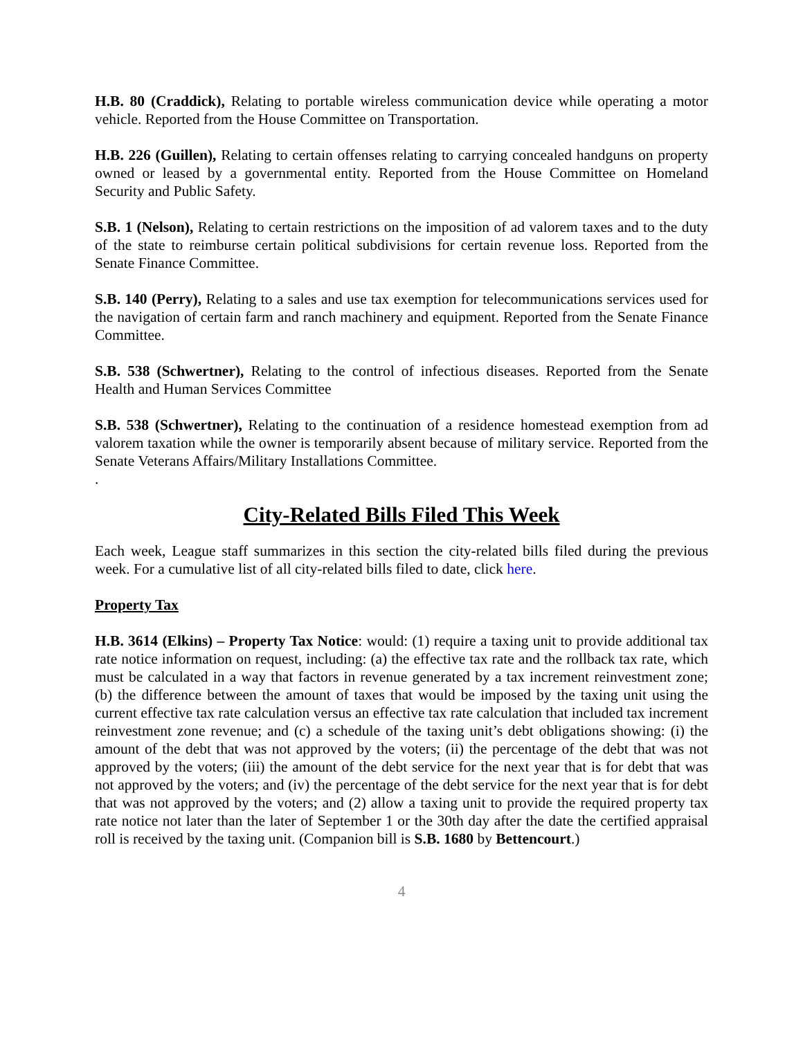H.B. 80 (Craddick), Relating to portable wireless communication device while operating a motor vehicle. Reported from the House Committee on Transportation.
H.B. 226 (Guillen), Relating to certain offenses relating to carrying concealed handguns on property owned or leased by a governmental entity. Reported from the House Committee on Homeland Security and Public Safety.
S.B. 1 (Nelson), Relating to certain restrictions on the imposition of ad valorem taxes and to the duty of the state to reimburse certain political subdivisions for certain revenue loss. Reported from the Senate Finance Committee.
S.B. 140 (Perry), Relating to a sales and use tax exemption for telecommunications services used for the navigation of certain farm and ranch machinery and equipment. Reported from the Senate Finance Committee.
S.B. 538 (Schwertner), Relating to the control of infectious diseases. Reported from the Senate Health and Human Services Committee
S.B. 538 (Schwertner), Relating to the continuation of a residence homestead exemption from ad valorem taxation while the owner is temporarily absent because of military service. Reported from the Senate Veterans Affairs/Military Installations Committee.
.
City-Related Bills Filed This Week
Each week, League staff summarizes in this section the city-related bills filed during the previous week. For a cumulative list of all city-related bills filed to date, click here.
Property Tax
H.B. 3614 (Elkins) – Property Tax Notice: would: (1) require a taxing unit to provide additional tax rate notice information on request, including: (a) the effective tax rate and the rollback tax rate, which must be calculated in a way that factors in revenue generated by a tax increment reinvestment zone; (b) the difference between the amount of taxes that would be imposed by the taxing unit using the current effective tax rate calculation versus an effective tax rate calculation that included tax increment reinvestment zone revenue; and (c) a schedule of the taxing unit’s debt obligations showing: (i) the amount of the debt that was not approved by the voters; (ii) the percentage of the debt that was not approved by the voters; (iii) the amount of the debt service for the next year that is for debt that was not approved by the voters; and (iv) the percentage of the debt service for the next year that is for debt that was not approved by the voters; and (2) allow a taxing unit to provide the required property tax rate notice not later than the later of September 1 or the 30th day after the date the certified appraisal roll is received by the taxing unit. (Companion bill is S.B. 1680 by Bettencourt.)
4